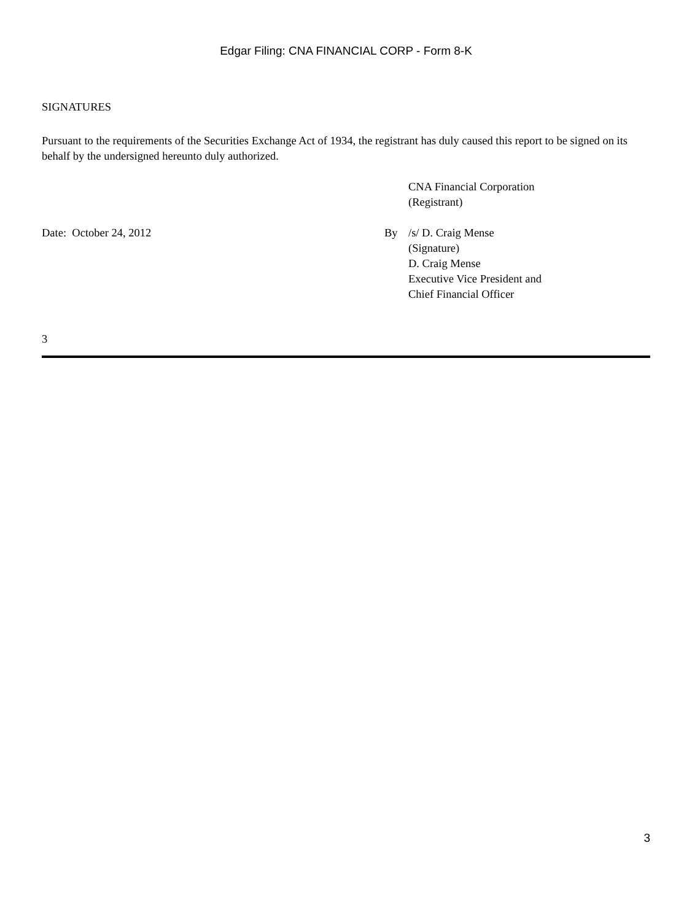Edgar Filing: CNA FINANCIAL CORP - Form 8-K
SIGNATURES
Pursuant to the requirements of the Securities Exchange Act of 1934, the registrant has duly caused this report to be signed on its behalf by the undersigned hereunto duly authorized.
| | | CNA Financial Corporation (Registrant) |
| Date: October 24, 2012 | By | /s/ D. Craig Mense (Signature) D. Craig Mense Executive Vice President and Chief Financial Officer |
3
3